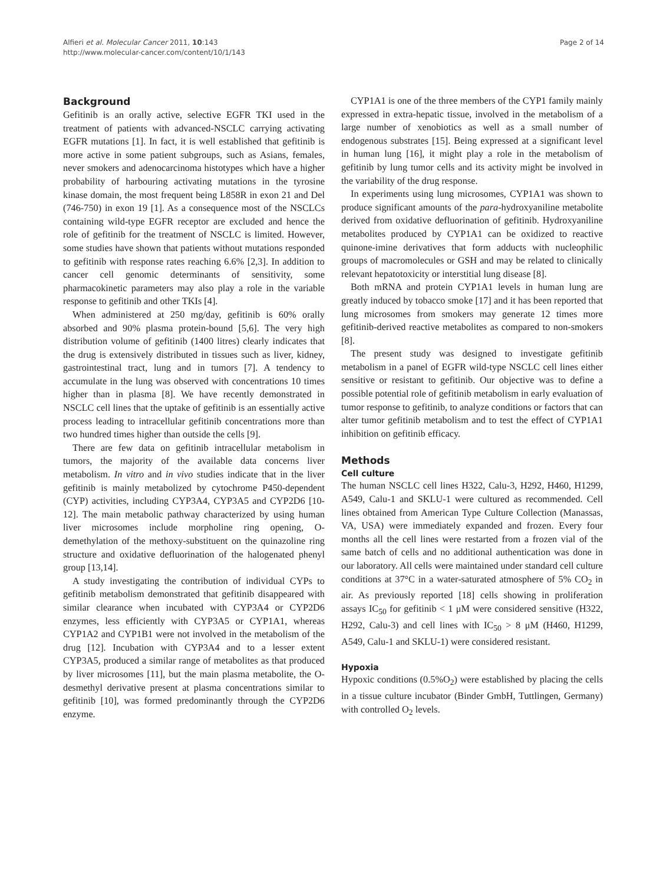Alfieri et al. Molecular Cancer 2011, 10:143
http://www.molecular-cancer.com/content/10/1/143
Page 2 of 14
Background
Gefitinib is an orally active, selective EGFR TKI used in the treatment of patients with advanced-NSCLC carrying activating EGFR mutations [1]. In fact, it is well established that gefitinib is more active in some patient subgroups, such as Asians, females, never smokers and adenocarcinoma histotypes which have a higher probability of harbouring activating mutations in the tyrosine kinase domain, the most frequent being L858R in exon 21 and Del (746-750) in exon 19 [1]. As a consequence most of the NSCLCs containing wild-type EGFR receptor are excluded and hence the role of gefitinib for the treatment of NSCLC is limited. However, some studies have shown that patients without mutations responded to gefitinib with response rates reaching 6.6% [2,3]. In addition to cancer cell genomic determinants of sensitivity, some pharmacokinetic parameters may also play a role in the variable response to gefitinib and other TKIs [4].
When administered at 250 mg/day, gefitinib is 60% orally absorbed and 90% plasma protein-bound [5,6]. The very high distribution volume of gefitinib (1400 litres) clearly indicates that the drug is extensively distributed in tissues such as liver, kidney, gastrointestinal tract, lung and in tumors [7]. A tendency to accumulate in the lung was observed with concentrations 10 times higher than in plasma [8]. We have recently demonstrated in NSCLC cell lines that the uptake of gefitinib is an essentially active process leading to intracellular gefitinib concentrations more than two hundred times higher than outside the cells [9].
There are few data on gefitinib intracellular metabolism in tumors, the majority of the available data concerns liver metabolism. In vitro and in vivo studies indicate that in the liver gefitinib is mainly metabolized by cytochrome P450-dependent (CYP) activities, including CYP3A4, CYP3A5 and CYP2D6 [10-12]. The main metabolic pathway characterized by using human liver microsomes include morpholine ring opening, O-demethylation of the methoxy-substituent on the quinazoline ring structure and oxidative defluorination of the halogenated phenyl group [13,14].
A study investigating the contribution of individual CYPs to gefitinib metabolism demonstrated that gefitinib disappeared with similar clearance when incubated with CYP3A4 or CYP2D6 enzymes, less efficiently with CYP3A5 or CYP1A1, whereas CYP1A2 and CYP1B1 were not involved in the metabolism of the drug [12]. Incubation with CYP3A4 and to a lesser extent CYP3A5, produced a similar range of metabolites as that produced by liver microsomes [11], but the main plasma metabolite, the O-desmethyl derivative present at plasma concentrations similar to gefitinib [10], was formed predominantly through the CYP2D6 enzyme.
CYP1A1 is one of the three members of the CYP1 family mainly expressed in extra-hepatic tissue, involved in the metabolism of a large number of xenobiotics as well as a small number of endogenous substrates [15]. Being expressed at a significant level in human lung [16], it might play a role in the metabolism of gefitinib by lung tumor cells and its activity might be involved in the variability of the drug response.
In experiments using lung microsomes, CYP1A1 was shown to produce significant amounts of the para-hydroxyaniline metabolite derived from oxidative defluorination of gefitinib. Hydroxyaniline metabolites produced by CYP1A1 can be oxidized to reactive quinone-imine derivatives that form adducts with nucleophilic groups of macromolecules or GSH and may be related to clinically relevant hepatotoxicity or interstitial lung disease [8].
Both mRNA and protein CYP1A1 levels in human lung are greatly induced by tobacco smoke [17] and it has been reported that lung microsomes from smokers may generate 12 times more gefitinib-derived reactive metabolites as compared to non-smokers [8].
The present study was designed to investigate gefitinib metabolism in a panel of EGFR wild-type NSCLC cell lines either sensitive or resistant to gefitinib. Our objective was to define a possible potential role of gefitinib metabolism in early evaluation of tumor response to gefitinib, to analyze conditions or factors that can alter tumor gefitinib metabolism and to test the effect of CYP1A1 inhibition on gefitinib efficacy.
Methods
Cell culture
The human NSCLC cell lines H322, Calu-3, H292, H460, H1299, A549, Calu-1 and SKLU-1 were cultured as recommended. Cell lines obtained from American Type Culture Collection (Manassas, VA, USA) were immediately expanded and frozen. Every four months all the cell lines were restarted from a frozen vial of the same batch of cells and no additional authentication was done in our laboratory. All cells were maintained under standard cell culture conditions at 37°C in a water-saturated atmosphere of 5% CO<sub>2</sub> in air. As previously reported [18] cells showing in proliferation assays IC<sub>50</sub> for gefitinib < 1 μM were considered sensitive (H322, H292, Calu-3) and cell lines with IC<sub>50</sub> > 8 μM (H460, H1299, A549, Calu-1 and SKLU-1) were considered resistant.
Hypoxia
Hypoxic conditions (0.5%O<sub>2</sub>) were established by placing the cells in a tissue culture incubator (Binder GmbH, Tuttlingen, Germany) with controlled O<sub>2</sub> levels.